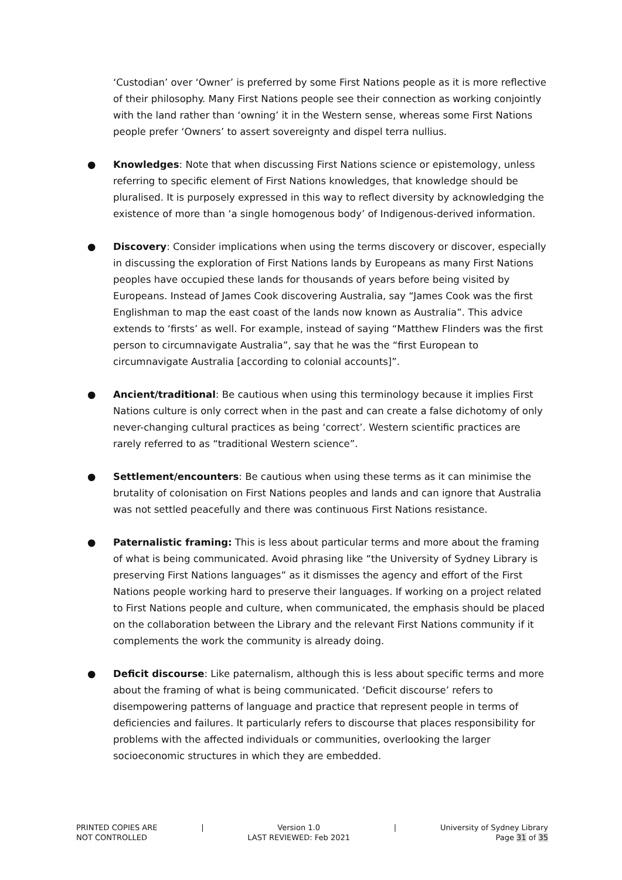‘Custodian’ over ‘Owner’ is preferred by some First Nations people as it is more reflective of their philosophy. Many First Nations people see their connection as working conjointly with the land rather than ‘owning’ it in the Western sense, whereas some First Nations people prefer ‘Owners’ to assert sovereignty and dispel terra nullius.
● Knowledges: Note that when discussing First Nations science or epistemology, unless referring to specific element of First Nations knowledges, that knowledge should be pluralised. It is purposely expressed in this way to reflect diversity by acknowledging the existence of more than ‘a single homogenous body’ of Indigenous-derived information.
● Discovery: Consider implications when using the terms discovery or discover, especially in discussing the exploration of First Nations lands by Europeans as many First Nations peoples have occupied these lands for thousands of years before being visited by Europeans. Instead of James Cook discovering Australia, say “James Cook was the first Englishman to map the east coast of the lands now known as Australia”. This advice extends to ‘firsts’ as well. For example, instead of saying “Matthew Flinders was the first person to circumnavigate Australia”, say that he was the “first European to circumnavigate Australia [according to colonial accounts]”.
● Ancient/traditional: Be cautious when using this terminology because it implies First Nations culture is only correct when in the past and can create a false dichotomy of only never-changing cultural practices as being ‘correct’. Western scientific practices are rarely referred to as “traditional Western science”.
● Settlement/encounters: Be cautious when using these terms as it can minimise the brutality of colonisation on First Nations peoples and lands and can ignore that Australia was not settled peacefully and there was continuous First Nations resistance.
● Paternalistic framing: This is less about particular terms and more about the framing of what is being communicated. Avoid phrasing like “the University of Sydney Library is preserving First Nations languages” as it dismisses the agency and effort of the First Nations people working hard to preserve their languages. If working on a project related to First Nations people and culture, when communicated, the emphasis should be placed on the collaboration between the Library and the relevant First Nations community if it complements the work the community is already doing.
● Deficit discourse: Like paternalism, although this is less about specific terms and more about the framing of what is being communicated. ‘Deficit discourse’ refers to disempowering patterns of language and practice that represent people in terms of deficiencies and failures. It particularly refers to discourse that places responsibility for problems with the affected individuals or communities, overlooking the larger socioeconomic structures in which they are embedded.
PRINTED COPIES ARE
NOT CONTROLLED
| Version 1.0
LAST REVIEWED: Feb 2021
| University of Sydney Library
Page 31 of 35